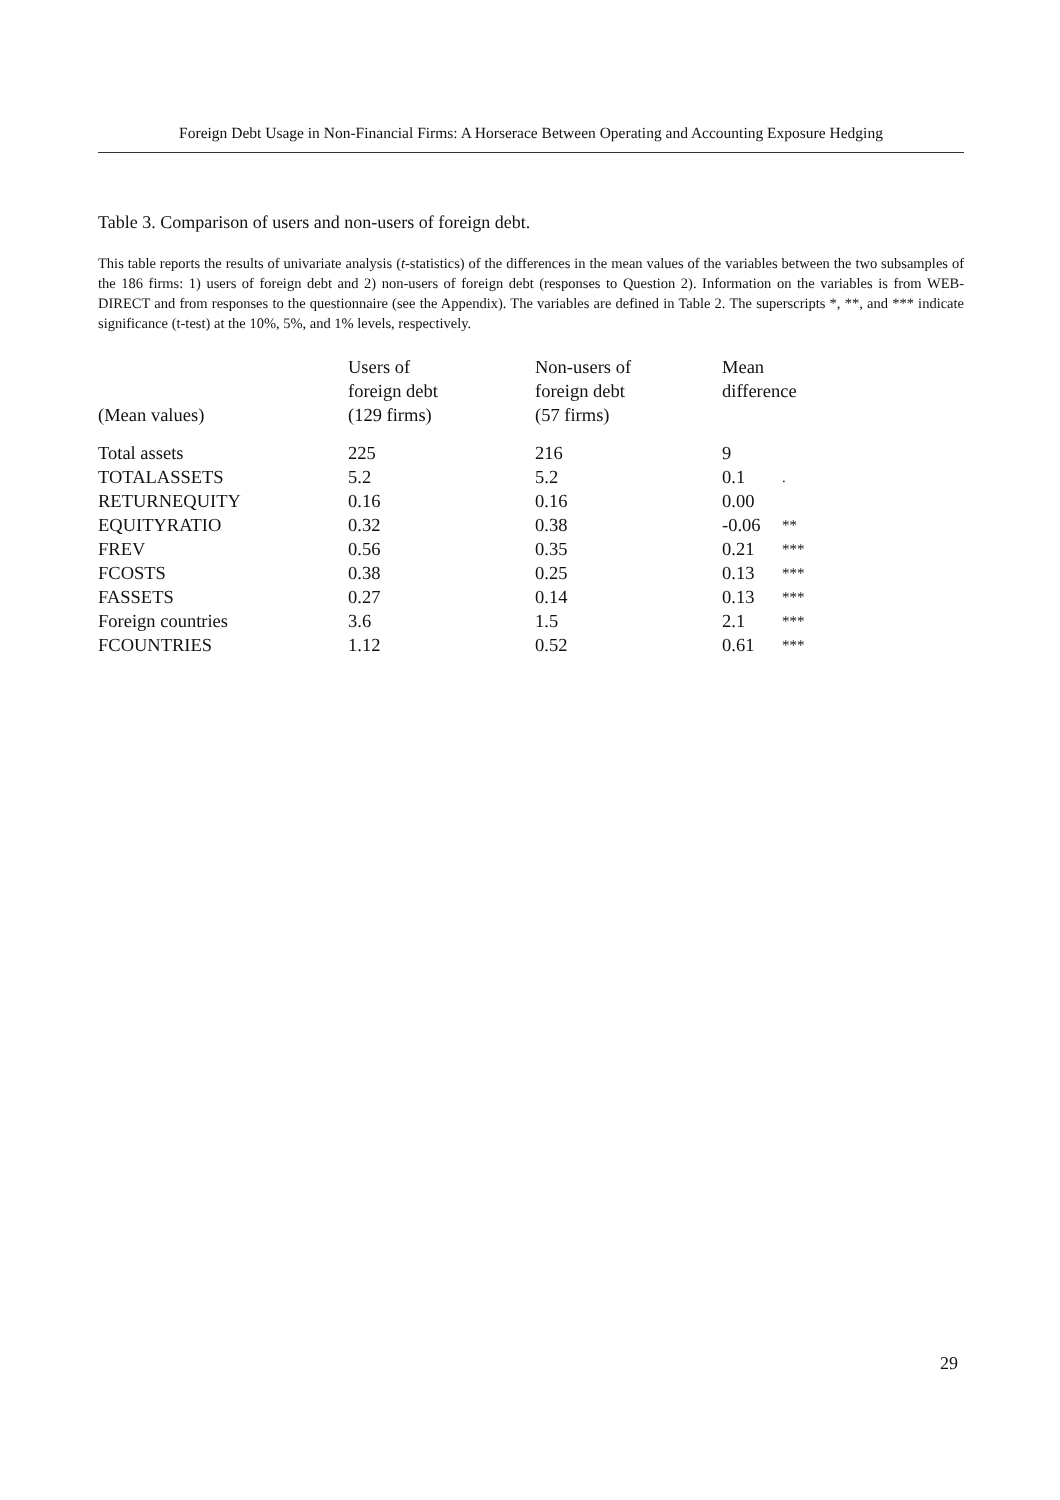Foreign Debt Usage in Non-Financial Firms: A Horserace Between Operating and Accounting Exposure Hedging
Table 3. Comparison of users and non-users of foreign debt.
This table reports the results of univariate analysis (t-statistics) of the differences in the mean values of the variables between the two subsamples of the 186 firms: 1) users of foreign debt and 2) non-users of foreign debt (responses to Question 2). Information on the variables is from WEB-DIRECT and from responses to the questionnaire (see the Appendix). The variables are defined in Table 2. The superscripts *, **, and *** indicate significance (t-test) at the 10%, 5%, and 1% levels, respectively.
| (Mean values) | Users of foreign debt (129 firms) | Non-users of foreign debt (57 firms) | Mean difference | |
| --- | --- | --- | --- | --- |
| Total assets | 225 | 216 | 9 | |
| TOTALASSETS | 5.2 | 5.2 | 0.1 | . |
| RETURNEQUITY | 0.16 | 0.16 | 0.00 | |
| EQUITYRATIO | 0.32 | 0.38 | -0.06 | ** |
| FREV | 0.56 | 0.35 | 0.21 | *** |
| FCOSTS | 0.38 | 0.25 | 0.13 | *** |
| FASSETS | 0.27 | 0.14 | 0.13 | *** |
| Foreign countries | 3.6 | 1.5 | 2.1 | *** |
| FCOUNTRIES | 1.12 | 0.52 | 0.61 | *** |
29